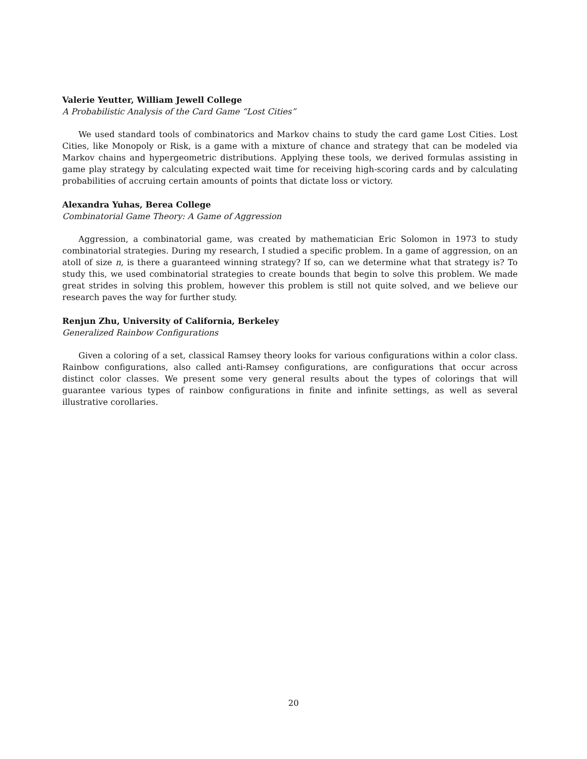Valerie Yeutter, William Jewell College
A Probabilistic Analysis of the Card Game “Lost Cities”
We used standard tools of combinatorics and Markov chains to study the card game Lost Cities. Lost Cities, like Monopoly or Risk, is a game with a mixture of chance and strategy that can be modeled via Markov chains and hypergeometric distributions. Applying these tools, we derived formulas assisting in game play strategy by calculating expected wait time for receiving high-scoring cards and by calculating probabilities of accruing certain amounts of points that dictate loss or victory.
Alexandra Yuhas, Berea College
Combinatorial Game Theory: A Game of Aggression
Aggression, a combinatorial game, was created by mathematician Eric Solomon in 1973 to study combinatorial strategies. During my research, I studied a specific problem. In a game of aggression, on an atoll of size n, is there a guaranteed winning strategy? If so, can we determine what that strategy is? To study this, we used combinatorial strategies to create bounds that begin to solve this problem. We made great strides in solving this problem, however this problem is still not quite solved, and we believe our research paves the way for further study.
Renjun Zhu, University of California, Berkeley
Generalized Rainbow Configurations
Given a coloring of a set, classical Ramsey theory looks for various configurations within a color class. Rainbow configurations, also called anti-Ramsey configurations, are configurations that occur across distinct color classes. We present some very general results about the types of colorings that will guarantee various types of rainbow configurations in finite and infinite settings, as well as several illustrative corollaries.
20